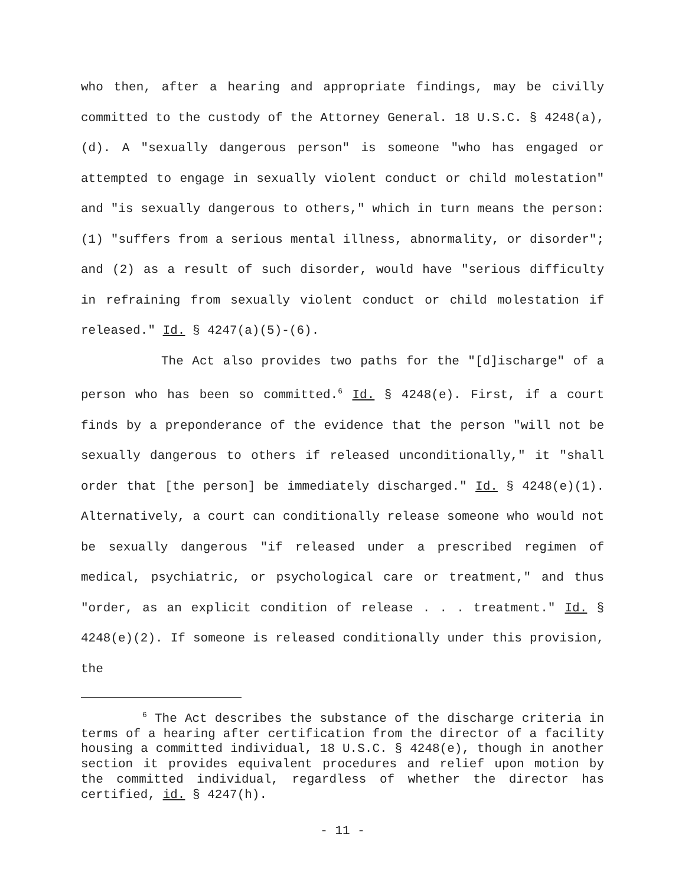who then, after a hearing and appropriate findings, may be civilly committed to the custody of the Attorney General. 18 U.S.C. § 4248(a), (d). A "sexually dangerous person" is someone "who has engaged or attempted to engage in sexually violent conduct or child molestation" and "is sexually dangerous to others," which in turn means the person: (1) "suffers from a serious mental illness, abnormality, or disorder"; and (2) as a result of such disorder, would have "serious difficulty in refraining from sexually violent conduct or child molestation if released." Id. § 4247(a)(5)-(6).
The Act also provides two paths for the "[d]ischarge" of a person who has been so committed.<sup>6</sup> Id. § 4248(e). First, if a court finds by a preponderance of the evidence that the person "will not be sexually dangerous to others if released unconditionally," it "shall order that [the person] be immediately discharged." Id. § 4248(e)(1). Alternatively, a court can conditionally release someone who would not be sexually dangerous "if released under a prescribed regimen of medical, psychiatric, or psychological care or treatment," and thus "order, as an explicit condition of release . . . treatment." Id. § 4248(e)(2). If someone is released conditionally under this provision, the
<sup>6</sup> The Act describes the substance of the discharge criteria in terms of a hearing after certification from the director of a facility housing a committed individual, 18 U.S.C. § 4248(e), though in another section it provides equivalent procedures and relief upon motion by the committed individual, regardless of whether the director has certified, id. § 4247(h).
- 11 -